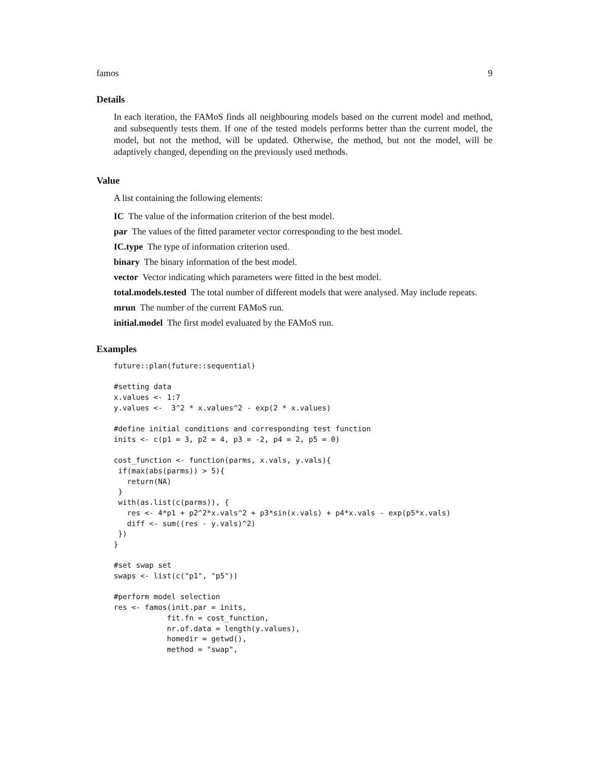famos 9
Details
In each iteration, the FAMoS finds all neighbouring models based on the current model and method, and subsequently tests them. If one of the tested models performs better than the current model, the model, but not the method, will be updated. Otherwise, the method, but not the model, will be adaptively changed, depending on the previously used methods.
Value
A list containing the following elements:
IC The value of the information criterion of the best model.
par The values of the fitted parameter vector corresponding to the best model.
IC.type The type of information criterion used.
binary The binary information of the best model.
vector Vector indicating which parameters were fitted in the best model.
total.models.tested The total number of different models that were analysed. May include repeats.
mrun The number of the current FAMoS run.
initial.model The first model evaluated by the FAMoS run.
Examples
future::plan(future::sequential)

#setting data
x.values <- 1:7
y.values <-  3^2 * x.values^2 - exp(2 * x.values)

#define initial conditions and corresponding test function
inits <- c(p1 = 3, p2 = 4, p3 = -2, p4 = 2, p5 = 0)

cost_function <- function(parms, x.vals, y.vals){
 if(max(abs(parms)) > 5){
   return(NA)
 }
 with(as.list(c(parms)), {
   res <- 4*p1 + p2^2*x.vals^2 + p3*sin(x.vals) + p4*x.vals - exp(p5*x.vals)
   diff <- sum((res - y.vals)^2)
 })
}

#set swap set
swaps <- list(c("p1", "p5"))

#perform model selection
res <- famos(init.par = inits,
            fit.fn = cost_function,
            nr.of.data = length(y.values),
            homedir = getwd(),
            method = "swap",